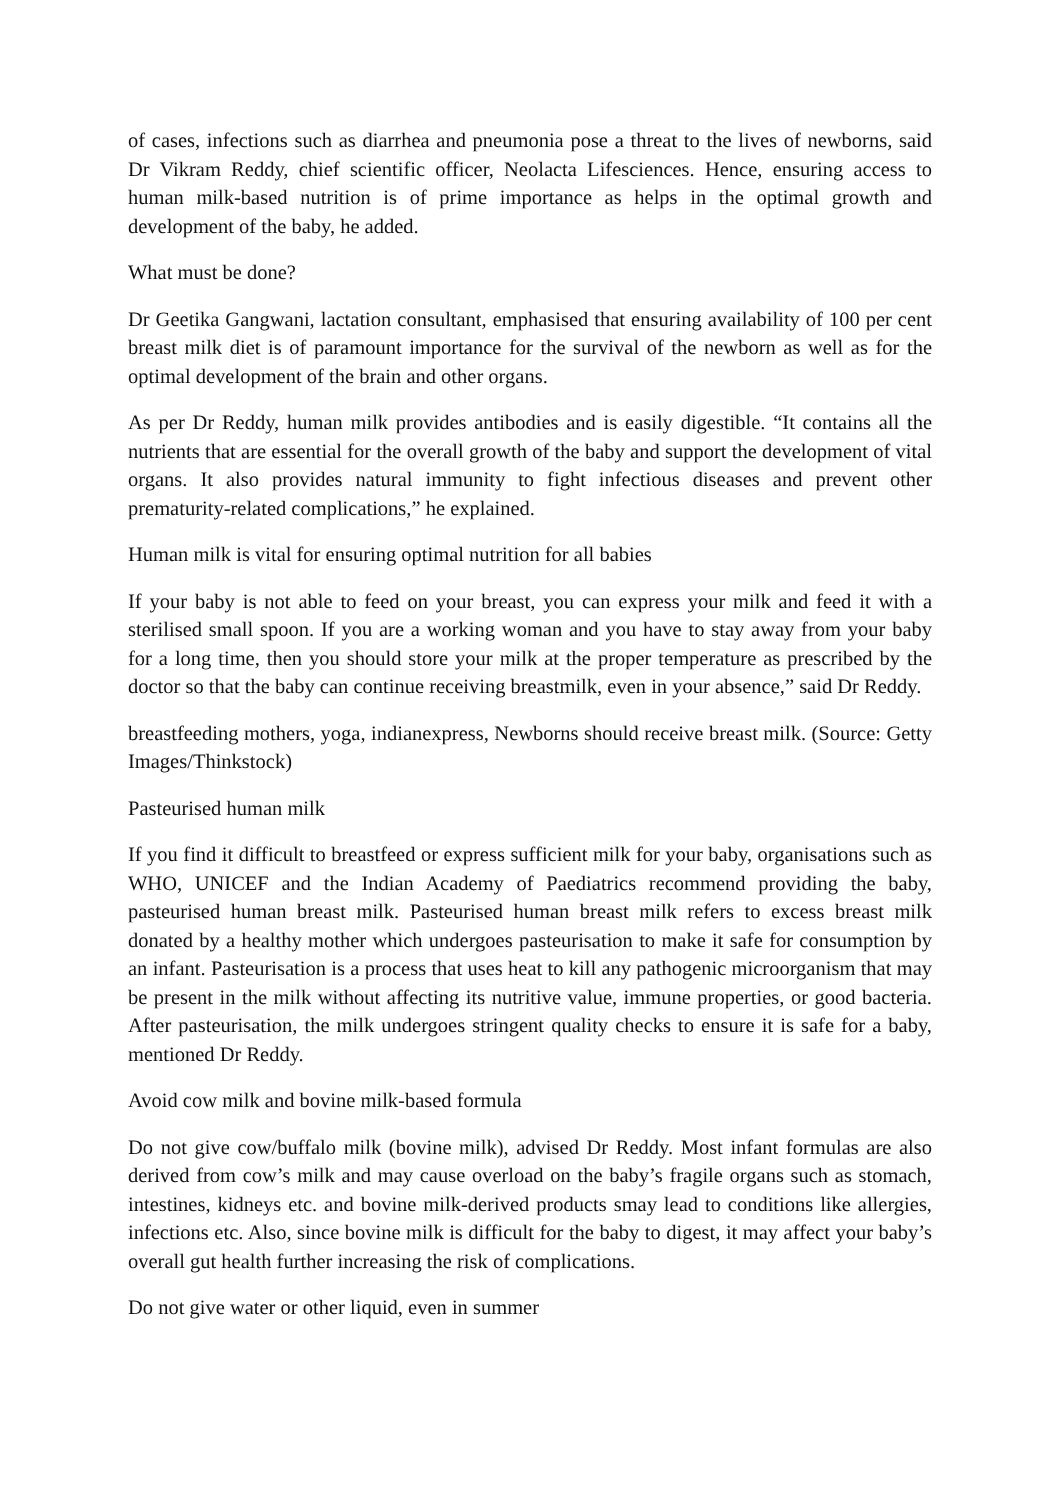of cases, infections such as diarrhea and pneumonia pose a threat to the lives of newborns, said Dr Vikram Reddy, chief scientific officer, Neolacta Lifesciences. Hence, ensuring access to human milk-based nutrition is of prime importance as helps in the optimal growth and development of the baby, he added.
What must be done?
Dr Geetika Gangwani, lactation consultant, emphasised that ensuring availability of 100 per cent breast milk diet is of paramount importance for the survival of the newborn as well as for the optimal development of the brain and other organs.
As per Dr Reddy, human milk provides antibodies and is easily digestible. “It contains all the nutrients that are essential for the overall growth of the baby and support the development of vital organs. It also provides natural immunity to fight infectious diseases and prevent other prematurity-related complications,” he explained.
Human milk is vital for ensuring optimal nutrition for all babies
If your baby is not able to feed on your breast, you can express your milk and feed it with a sterilised small spoon. If you are a working woman and you have to stay away from your baby for a long time, then you should store your milk at the proper temperature as prescribed by the doctor so that the baby can continue receiving breastmilk, even in your absence,” said Dr Reddy.
breastfeeding mothers, yoga, indianexpress, Newborns should receive breast milk. (Source: Getty Images/Thinkstock)
Pasteurised human milk
If you find it difficult to breastfeed or express sufficient milk for your baby, organisations such as WHO, UNICEF and the Indian Academy of Paediatrics recommend providing the baby, pasteurised human breast milk. Pasteurised human breast milk refers to excess breast milk donated by a healthy mother which undergoes pasteurisation to make it safe for consumption by an infant. Pasteurisation is a process that uses heat to kill any pathogenic microorganism that may be present in the milk without affecting its nutritive value, immune properties, or good bacteria. After pasteurisation, the milk undergoes stringent quality checks to ensure it is safe for a baby, mentioned Dr Reddy.
Avoid cow milk and bovine milk-based formula
Do not give cow/buffalo milk (bovine milk), advised Dr Reddy. Most infant formulas are also derived from cow’s milk and may cause overload on the baby’s fragile organs such as stomach, intestines, kidneys etc. and bovine milk-derived products smay lead to conditions like allergies, infections etc. Also, since bovine milk is difficult for the baby to digest, it may affect your baby’s overall gut health further increasing the risk of complications.
Do not give water or other liquid, even in summer